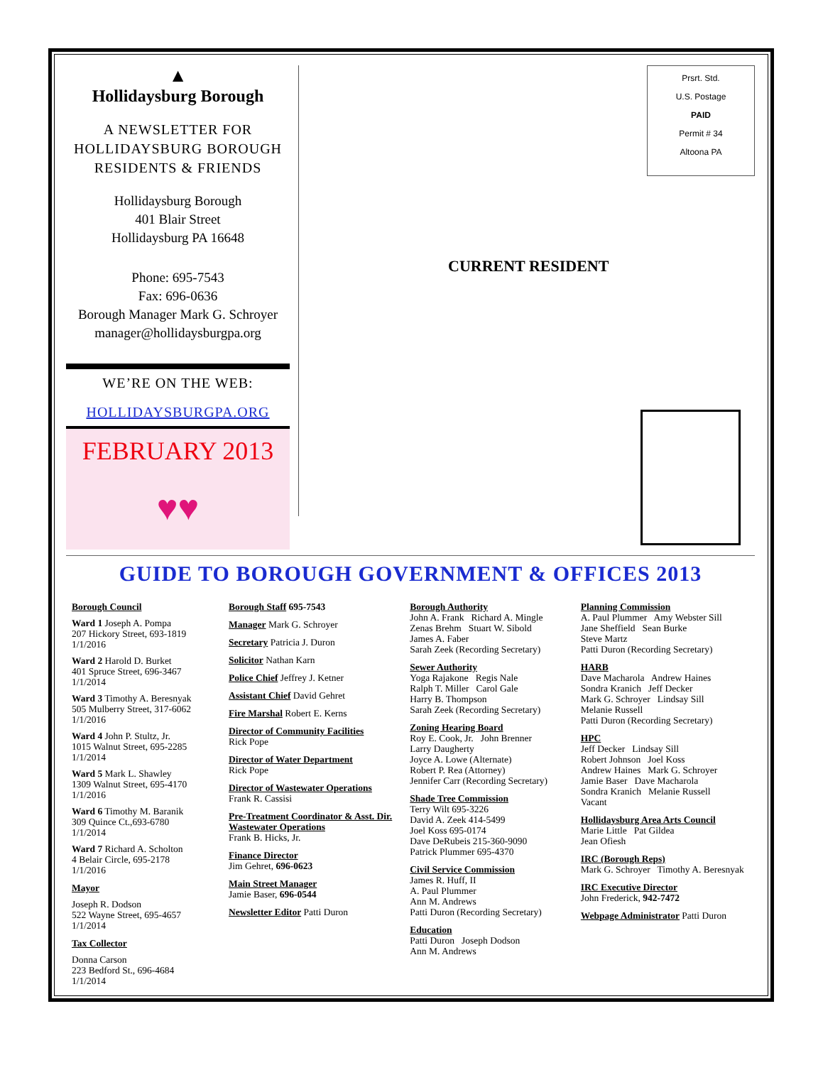▲
Hollidaysburg Borough
A NEWSLETTER FOR
HOLLIDAYSBURG BOROUGH
RESIDENTS & FRIENDS
Hollidaysburg Borough
401 Blair Street
Hollidaysburg PA 16648
Phone: 695-7543
Fax: 696-0636
Borough Manager Mark G. Schroyer
manager@hollidaysburgpa.org
WE’RE ON THE WEB:
HOLLIDAYSBURGPA.ORG
FEBRUARY 2013
♥♥
Prsrt. Std.
U.S. Postage
PAID
Permit # 34
Altoona PA
CURRENT RESIDENT
GUIDE TO BOROUGH GOVERNMENT & OFFICES 2013
Borough Council
Ward 1 Joseph A. Pompa
207 Hickory Street, 693-1819
1/1/2016
Ward 2 Harold D. Burket
401 Spruce Street, 696-3467
1/1/2014
Ward 3 Timothy A. Beresnyak
505 Mulberry Street, 317-6062
1/1/2016
Ward 4 John P. Stultz, Jr.
1015 Walnut Street, 695-2285
1/1/2014
Ward 5 Mark L. Shawley
1309 Walnut Street, 695-4170
1/1/2016
Ward 6 Timothy M. Baranik
309 Quince Ct.,693-6780
1/1/2014
Ward 7 Richard A. Scholton
4 Belair Circle, 695-2178
1/1/2016
Mayor
Joseph R. Dodson
522 Wayne Street, 695-4657
1/1/2014
Tax Collector
Donna Carson
223 Bedford St., 696-4684
1/1/2014
Borough Staff 695-7543
Manager Mark G. Schroyer
Secretary Patricia J. Duron
Solicitor Nathan Karn
Police Chief Jeffrey J. Ketner
Assistant Chief David Gehret
Fire Marshal Robert E. Kerns
Director of Community Facilities
Rick Pope
Director of Water Department
Rick Pope
Director of Wastewater Operations
Frank R. Cassisi
Pre-Treatment Coordinator & Asst. Dir. Wastewater Operations
Frank B. Hicks, Jr.
Finance Director
Jim Gehret, 696-0623
Main Street Manager
Jamie Baser, 696-0544
Newsletter Editor Patti Duron
Borough Authority
John A. Frank Richard A. Mingle
Zenas Brehm Stuart W. Sibold
James A. Faber
Sarah Zeek (Recording Secretary)
Sewer Authority
Yoga Rajakone Regis Nale
Ralph T. Miller Carol Gale
Harry B. Thompson
Sarah Zeek (Recording Secretary)
Zoning Hearing Board
Roy E. Cook, Jr. John Brenner
Larry Daugherty
Joyce A. Lowe (Alternate)
Robert P. Rea (Attorney)
Jennifer Carr (Recording Secretary)
Shade Tree Commission
Terry Wilt 695-3226
David A. Zeek 414-5499
Joel Koss 695-0174
Dave DeRubeis 215-360-9090
Patrick Plummer 695-4370
Civil Service Commission
James R. Huff, II
A. Paul Plummer
Ann M. Andrews
Patti Duron (Recording Secretary)
Education
Patti Duron Joseph Dodson
Ann M. Andrews
Planning Commission
A. Paul Plummer Amy Webster Sill
Jane Sheffield Sean Burke
Steve Martz
Patti Duron (Recording Secretary)
HARB
Dave Macharola Andrew Haines
Sondra Kranich Jeff Decker
Mark G. Schroyer Lindsay Sill
Melanie Russell
Patti Duron (Recording Secretary)
HPC
Jeff Decker Lindsay Sill
Robert Johnson Joel Koss
Andrew Haines Mark G. Schroyer
Jamie Baser Dave Macharola
Sondra Kranich Melanie Russell
Vacant
Hollidaysburg Area Arts Council
Marie Little Pat Gildea
Jean Ofiesh
IRC (Borough Reps)
Mark G. Schroyer Timothy A. Beresnyak
IRC Executive Director
John Frederick, 942-7472
Webpage Administrator Patti Duron